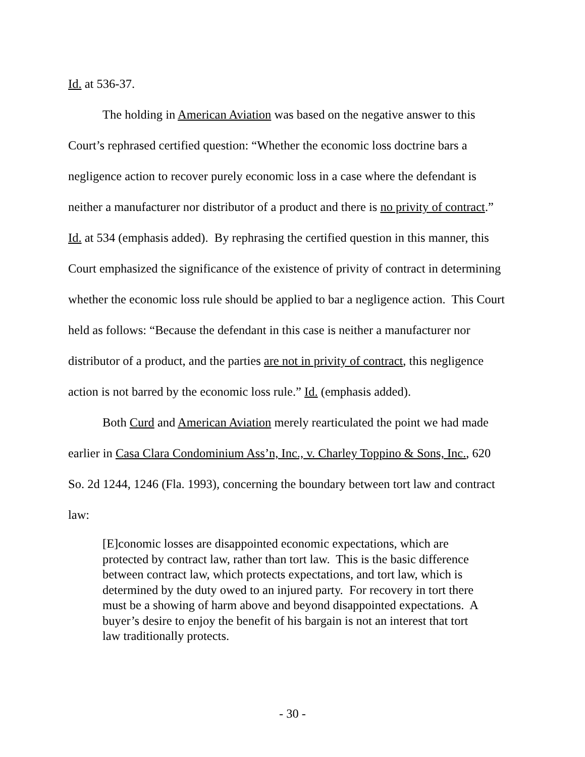Id. at 536-37.
The holding in American Aviation was based on the negative answer to this Court’s rephrased certified question: “Whether the economic loss doctrine bars a negligence action to recover purely economic loss in a case where the defendant is neither a manufacturer nor distributor of a product and there is no privity of contract.” Id. at 534 (emphasis added). By rephrasing the certified question in this manner, this Court emphasized the significance of the existence of privity of contract in determining whether the economic loss rule should be applied to bar a negligence action. This Court held as follows: “Because the defendant in this case is neither a manufacturer nor distributor of a product, and the parties are not in privity of contract, this negligence action is not barred by the economic loss rule.” Id. (emphasis added).
Both Curd and American Aviation merely rearticulated the point we had made earlier in Casa Clara Condominium Ass’n, Inc., v. Charley Toppino & Sons, Inc., 620 So. 2d 1244, 1246 (Fla. 1993), concerning the boundary between tort law and contract law:
[E]conomic losses are disappointed economic expectations, which are protected by contract law, rather than tort law. This is the basic difference between contract law, which protects expectations, and tort law, which is determined by the duty owed to an injured party. For recovery in tort there must be a showing of harm above and beyond disappointed expectations. A buyer’s desire to enjoy the benefit of his bargain is not an interest that tort law traditionally protects.
- 30 -